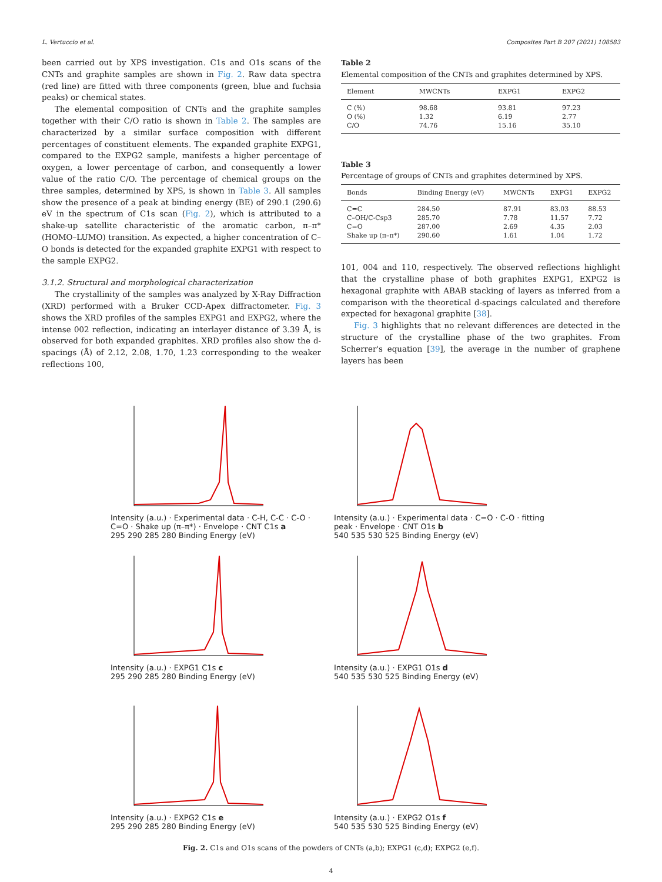L. Vertuccio et al. Composites Part B 207 (2021) 108583
been carried out by XPS investigation. C1s and O1s scans of the CNTs and graphite samples are shown in Fig. 2. Raw data spectra (red line) are fitted with three components (green, blue and fuchsia peaks) or chemical states.
The elemental composition of CNTs and the graphite samples together with their C/O ratio is shown in Table 2. The samples are characterized by a similar surface composition with different percentages of constituent elements. The expanded graphite EXPG1, compared to the EXPG2 sample, manifests a higher percentage of oxygen, a lower percentage of carbon, and consequently a lower value of the ratio C/O. The percentage of chemical groups on the three samples, determined by XPS, is shown in Table 3. All samples show the presence of a peak at binding energy (BE) of 290.1 (290.6) eV in the spectrum of C1s scan (Fig. 2), which is attributed to a shake-up satellite characteristic of the aromatic carbon, π–π* (HOMO–LUMO) transition. As expected, a higher concentration of C–O bonds is detected for the expanded graphite EXPG1 with respect to the sample EXPG2.
3.1.2. Structural and morphological characterization
The crystallinity of the samples was analyzed by X-Ray Diffraction (XRD) performed with a Bruker CCD-Apex diffractometer. Fig. 3 shows the XRD profiles of the samples EXPG1 and EXPG2, where the intense 002 reflection, indicating an interlayer distance of 3.39 Å, is observed for both expanded graphites. XRD profiles also show the d-spacings (Å) of 2.12, 2.08, 1.70, 1.23 corresponding to the weaker reflections 100,
Table 2
Elemental composition of the CNTs and graphites determined by XPS.
| Element | MWCNTs | EXPG1 | EXPG2 |
| --- | --- | --- | --- |
| C (%) | 98.68 | 93.81 | 97.23 |
| O (%) | 1.32 | 6.19 | 2.77 |
| C/O | 74.76 | 15.16 | 35.10 |
Table 3
Percentage of groups of CNTs and graphites determined by XPS.
| Bonds | Binding Energy (eV) | MWCNTs | EXPG1 | EXPG2 |
| --- | --- | --- | --- | --- |
| C=C | 284.50 | 87.91 | 83.03 | 88.53 |
| C–OH/C-Csp3 | 285.70 | 7.78 | 11.57 | 7.72 |
| C=O | 287.00 | 2.69 | 4.35 | 2.03 |
| Shake up (π–π*) | 290.60 | 1.61 | 1.04 | 1.72 |
101, 004 and 110, respectively. The observed reflections highlight that the crystalline phase of both graphites EXPG1, EXPG2 is hexagonal graphite with ABAB stacking of layers as inferred from a comparison with the theoretical d-spacings calculated and therefore expected for hexagonal graphite [38].
Fig. 3 highlights that no relevant differences are detected in the structure of the crystalline phase of the two graphites. From Scherrer's equation [39], the average in the number of graphene layers has been
Intensity (a.u.) · Experimental data · C-H, C-C · C-O · C=O · Shake up (π–π*) · Envelope · CNT C1s a
295 290 285 280 Binding Energy (eV)
Intensity (a.u.) · Experimental data · C=O · C-O · fitting peak · Envelope · CNT O1s b
540 535 530 525 Binding Energy (eV)
Intensity (a.u.) · EXPG1 C1s c
295 290 285 280 Binding Energy (eV)
Intensity (a.u.) · EXPG1 O1s d
540 535 530 525 Binding Energy (eV)
Intensity (a.u.) · EXPG2 C1s e
295 290 285 280 Binding Energy (eV)
Intensity (a.u.) · EXPG2 O1s f
540 535 530 525 Binding Energy (eV)
Fig. 2. C1s and O1s scans of the powders of CNTs (a,b); EXPG1 (c,d); EXPG2 (e,f).
4